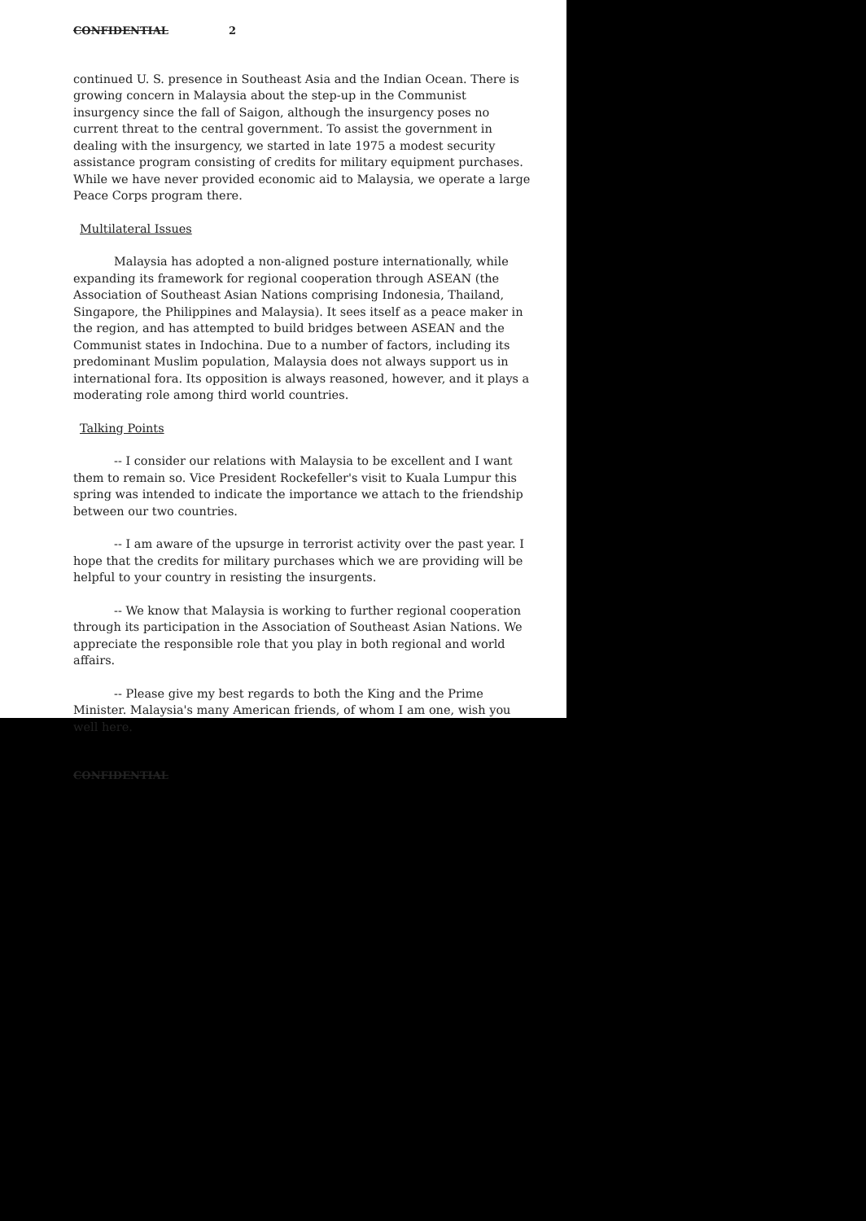CONFIDENTIAL 2
continued U. S. presence in Southeast Asia and the Indian Ocean. There is growing concern in Malaysia about the step-up in the Communist insurgency since the fall of Saigon, although the insurgency poses no current threat to the central government. To assist the government in dealing with the insurgency, we started in late 1975 a modest security assistance program consisting of credits for military equipment purchases. While we have never provided economic aid to Malaysia, we operate a large Peace Corps program there.
Multilateral Issues
Malaysia has adopted a non-aligned posture internationally, while expanding its framework for regional cooperation through ASEAN (the Association of Southeast Asian Nations comprising Indonesia, Thailand, Singapore, the Philippines and Malaysia). It sees itself as a peace maker in the region, and has attempted to build bridges between ASEAN and the Communist states in Indochina. Due to a number of factors, including its predominant Muslim population, Malaysia does not always support us in international fora. Its opposition is always reasoned, however, and it plays a moderating role among third world countries.
Talking Points
-- I consider our relations with Malaysia to be excellent and I want them to remain so. Vice President Rockefeller's visit to Kuala Lumpur this spring was intended to indicate the importance we attach to the friendship between our two countries.
-- I am aware of the upsurge in terrorist activity over the past year. I hope that the credits for military purchases which we are providing will be helpful to your country in resisting the insurgents.
-- We know that Malaysia is working to further regional cooperation through its participation in the Association of Southeast Asian Nations. We appreciate the responsible role that you play in both regional and world affairs.
-- Please give my best regards to both the King and the Prime Minister. Malaysia's many American friends, of whom I am one, wish you well here.
CONFIDENTIAL